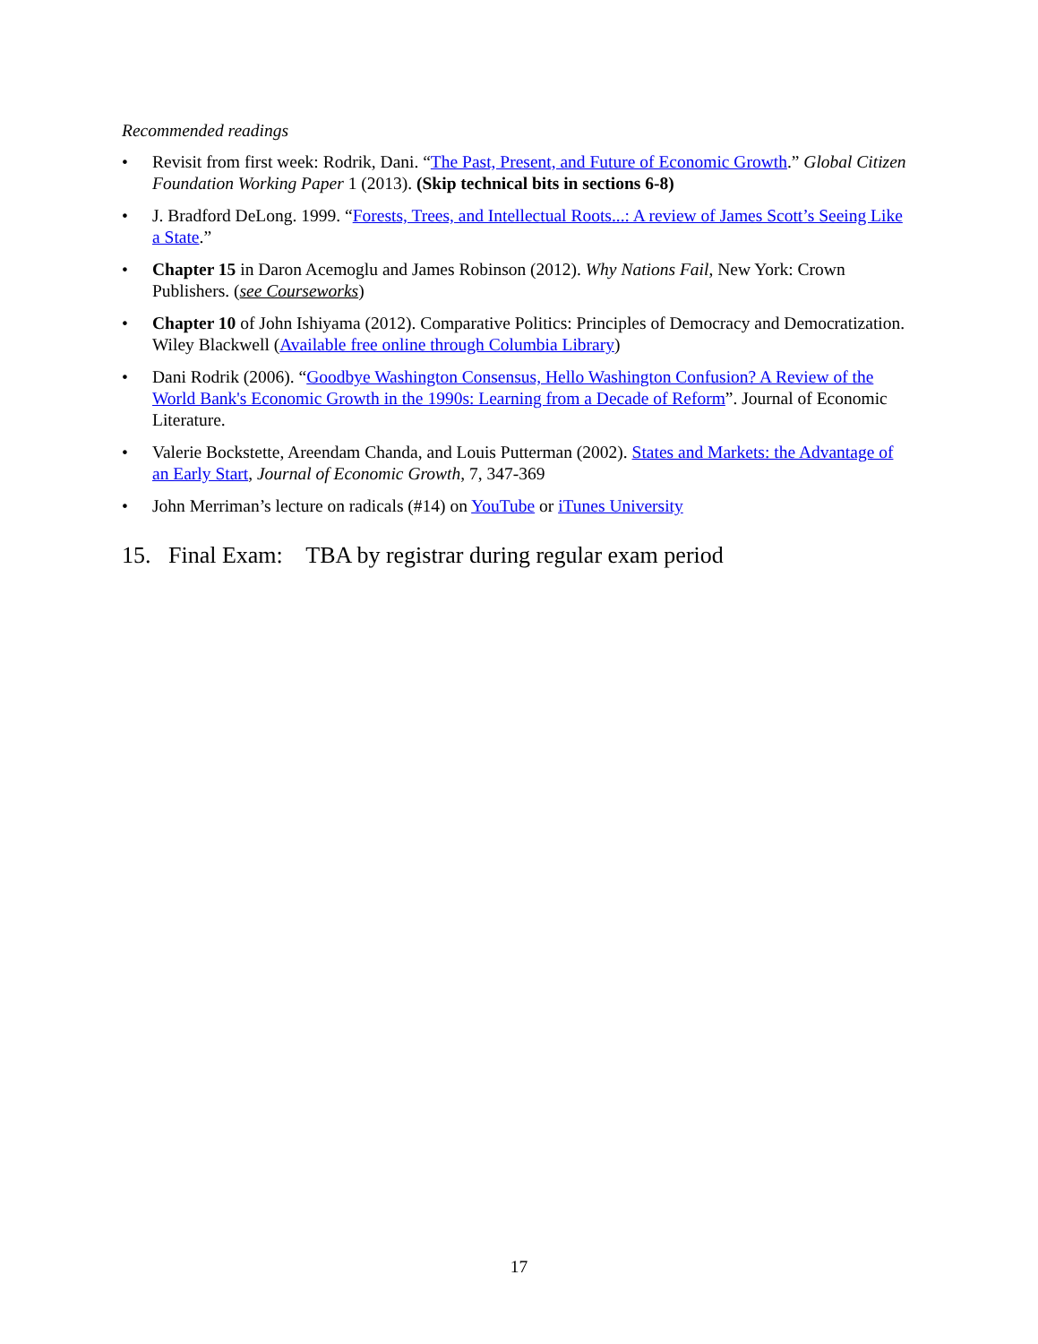Recommended readings
• Revisit from first week: Rodrik, Dani. “The Past, Present, and Future of Economic Growth.” Global Citizen Foundation Working Paper 1 (2013). (Skip technical bits in sections 6-8)
• J. Bradford DeLong. 1999. “Forests, Trees, and Intellectual Roots...: A review of James Scott’s Seeing Like a State.”
• Chapter 15 in Daron Acemoglu and James Robinson (2012). Why Nations Fail, New York: Crown Publishers. (see Courseworks)
• Chapter 10 of John Ishiyama (2012). Comparative Politics: Principles of Democracy and Democratization. Wiley Blackwell (Available free online through Columbia Library)
• Dani Rodrik (2006). “Goodbye Washington Consensus, Hello Washington Confusion? A Review of the World Bank's Economic Growth in the 1990s: Learning from a Decade of Reform”. Journal of Economic Literature.
• Valerie Bockstette, Areendam Chanda, and Louis Putterman (2002). States and Markets: the Advantage of an Early Start, Journal of Economic Growth, 7, 347-369
• John Merriman’s lecture on radicals (#14) on YouTube or iTunes University
15. Final Exam: TBA by registrar during regular exam period
17